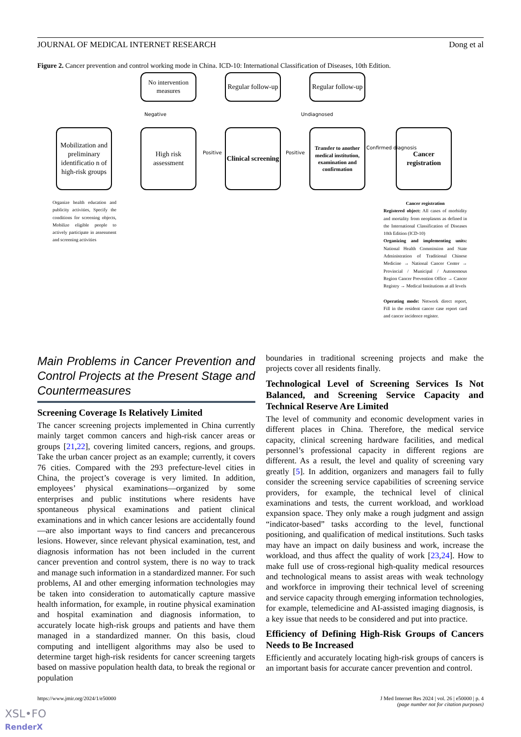JOURNAL OF MEDICAL INTERNET RESEARCH Dong et al
Figure 2. Cancer prevention and control working mode in China. ICD-10: International Classification of Diseases, 10th Edition.
No intervention measures
Regular follow-up
Regular follow-up
Negative Undiagnosed
Mobilization and preliminary identificatio n of high-risk groups
High risk assessment
Clinical screening
Transfer to another medical institution, examination and confirmation
Cancer registration
Positive Positive
Confirmed diagnosis
Organize health education and publicity activities, Specify the conditions for screening objects, Mobilize eligible people to actively participate in assessment and screening activities
Cancer registration
Registered object: All cases of morbidity and mortality from neoplasms as defined in the International Classification of Diseases 10th Edition (ICD-10)
Organizing and implementing units: National Health Commission and State Administration of Traditional Chinese Medicine → National Cancer Center → Provincial / Municipal / Autonomous Region Cancer Prevention Office → Cancer Registry → Medical Institutions at all levels
Operating mode: Network direct report, Fill in the resident cancer case report card and cancer incidence register.
Main Problems in Cancer Prevention and Control Projects at the Present Stage and Countermeasures
Screening Coverage Is Relatively Limited
The cancer screening projects implemented in China currently mainly target common cancers and high-risk cancer areas or groups [21,22], covering limited cancers, regions, and groups. Take the urban cancer project as an example; currently, it covers 76 cities. Compared with the 293 prefecture-level cities in China, the project’s coverage is very limited. In addition, employees’ physical examinations—organized by some enterprises and public institutions where residents have spontaneous physical examinations and patient clinical examinations and in which cancer lesions are accidentally found—are also important ways to find cancers and precancerous lesions. However, since relevant physical examination, test, and diagnosis information has not been included in the current cancer prevention and control system, there is no way to track and manage such information in a standardized manner. For such problems, AI and other emerging information technologies may be taken into consideration to automatically capture massive health information, for example, in routine physical examination and hospital examination and diagnosis information, to accurately locate high-risk groups and patients and have them managed in a standardized manner. On this basis, cloud computing and intelligent algorithms may also be used to determine target high-risk residents for cancer screening targets based on massive population health data, to break the regional or population
boundaries in traditional screening projects and make the projects cover all residents finally.
Technological Level of Screening Services Is Not Balanced, and Screening Service Capacity and Technical Reserve Are Limited
The level of community and economic development varies in different places in China. Therefore, the medical service capacity, clinical screening hardware facilities, and medical personnel’s professional capacity in different regions are different. As a result, the level and quality of screening vary greatly [5]. In addition, organizers and managers fail to fully consider the screening service capabilities of screening service providers, for example, the technical level of clinical examinations and tests, the current workload, and workload expansion space. They only make a rough judgment and assign “indicator-based” tasks according to the level, functional positioning, and qualification of medical institutions. Such tasks may have an impact on daily business and work, increase the workload, and thus affect the quality of work [23,24]. How to make full use of cross-regional high-quality medical resources and technological means to assist areas with weak technology and workforce in improving their technical level of screening and service capacity through emerging information technologies, for example, telemedicine and AI-assisted imaging diagnosis, is a key issue that needs to be considered and put into practice.
Efficiency of Defining High-Risk Groups of Cancers Needs to Be Increased
Efficiently and accurately locating high-risk groups of cancers is an important basis for accurate cancer prevention and control.
https://www.jmir.org/2024/1/e50000 J Med Internet Res 2024 | vol. 26 | e50000 | p. 4
(page number not for citation purposes)
XSL•FO
RenderX